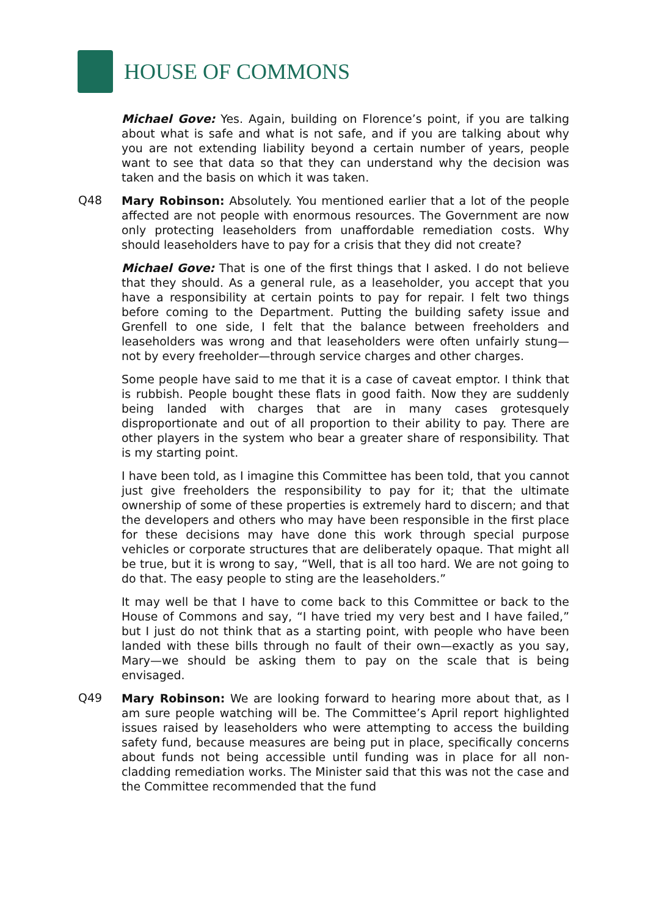HOUSE OF COMMONS
Michael Gove: Yes. Again, building on Florence’s point, if you are talking about what is safe and what is not safe, and if you are talking about why you are not extending liability beyond a certain number of years, people want to see that data so that they can understand why the decision was taken and the basis on which it was taken.
Q48
Mary Robinson: Absolutely. You mentioned earlier that a lot of the people affected are not people with enormous resources. The Government are now only protecting leaseholders from unaffordable remediation costs. Why should leaseholders have to pay for a crisis that they did not create?
Michael Gove: That is one of the first things that I asked. I do not believe that they should. As a general rule, as a leaseholder, you accept that you have a responsibility at certain points to pay for repair. I felt two things before coming to the Department. Putting the building safety issue and Grenfell to one side, I felt that the balance between freeholders and leaseholders was wrong and that leaseholders were often unfairly stung—not by every freeholder—through service charges and other charges.
Some people have said to me that it is a case of caveat emptor. I think that is rubbish. People bought these flats in good faith. Now they are suddenly being landed with charges that are in many cases grotesquely disproportionate and out of all proportion to their ability to pay. There are other players in the system who bear a greater share of responsibility. That is my starting point.
I have been told, as I imagine this Committee has been told, that you cannot just give freeholders the responsibility to pay for it; that the ultimate ownership of some of these properties is extremely hard to discern; and that the developers and others who may have been responsible in the first place for these decisions may have done this work through special purpose vehicles or corporate structures that are deliberately opaque. That might all be true, but it is wrong to say, “Well, that is all too hard. We are not going to do that. The easy people to sting are the leaseholders.”
It may well be that I have to come back to this Committee or back to the House of Commons and say, “I have tried my very best and I have failed,” but I just do not think that as a starting point, with people who have been landed with these bills through no fault of their own—exactly as you say, Mary—we should be asking them to pay on the scale that is being envisaged.
Q49
Mary Robinson: We are looking forward to hearing more about that, as I am sure people watching will be. The Committee’s April report highlighted issues raised by leaseholders who were attempting to access the building safety fund, because measures are being put in place, specifically concerns about funds not being accessible until funding was in place for all non-cladding remediation works. The Minister said that this was not the case and the Committee recommended that the fund